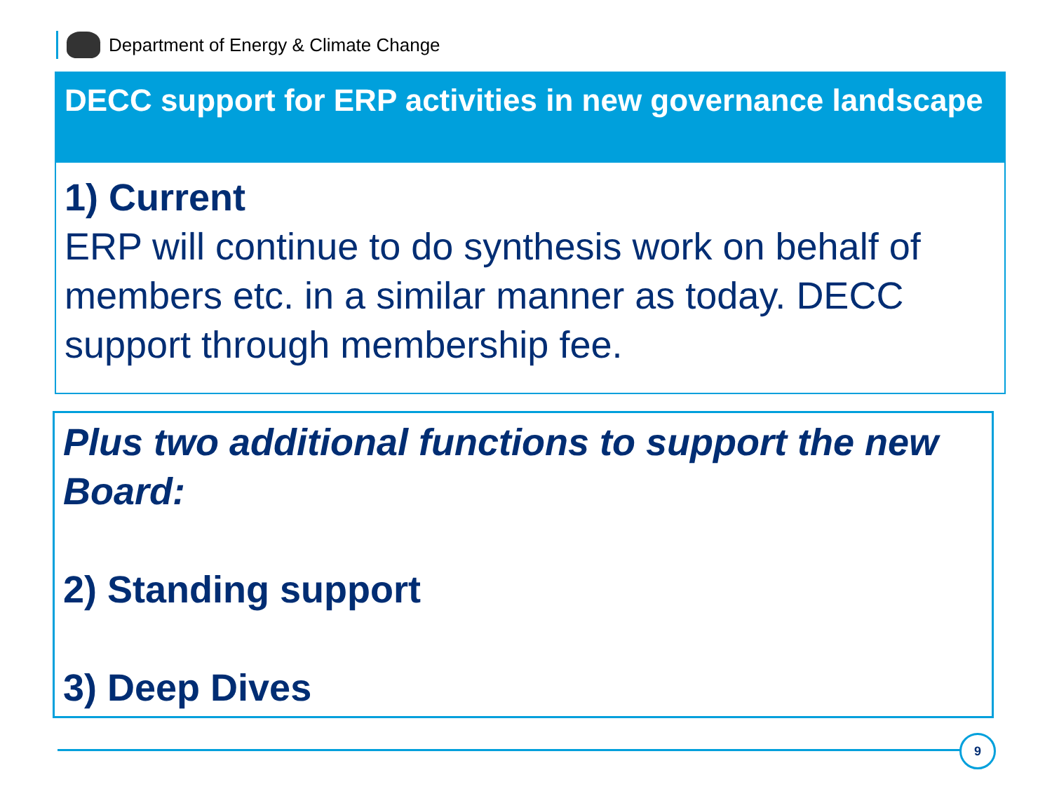Department of Energy & Climate Change
DECC support for ERP activities in new governance landscape
1) Current
ERP will continue to do synthesis work on behalf of members etc. in a similar manner as today. DECC support through membership fee.
Plus two additional functions to support the new Board:
2) Standing support
3) Deep Dives
9